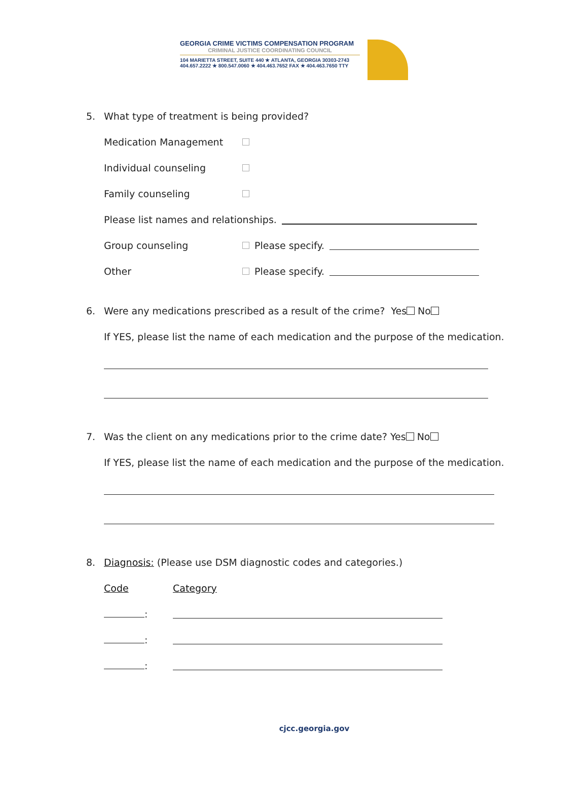GEORGIA CRIME VICTIMS COMPENSATION PROGRAM
CRIMINAL JUSTICE COORDINATING COUNCIL
104 MARIETTA STREET, SUITE 440 ★ ATLANTA, GEORGIA 30303-2743
404.657.2222 ★ 800.547.0060 ★ 404.463.7652 FAX ★ 404.463.7650 TTY
5. What type of treatment is being provided?
Medication Management
Individual counseling
Family counseling
Please list names and relationships.
Group counseling Please specify.
Other Please specify.
6. Were any medications prescribed as a result of the crime? Yes No
If YES, please list the name of each medication and the purpose of the medication.
7. Was the client on any medications prior to the crime date? Yes No
If YES, please list the name of each medication and the purpose of the medication.
8. Diagnosis: (Please use DSM diagnostic codes and categories.)
Code Category
:
:
:
cjcc.georgia.gov